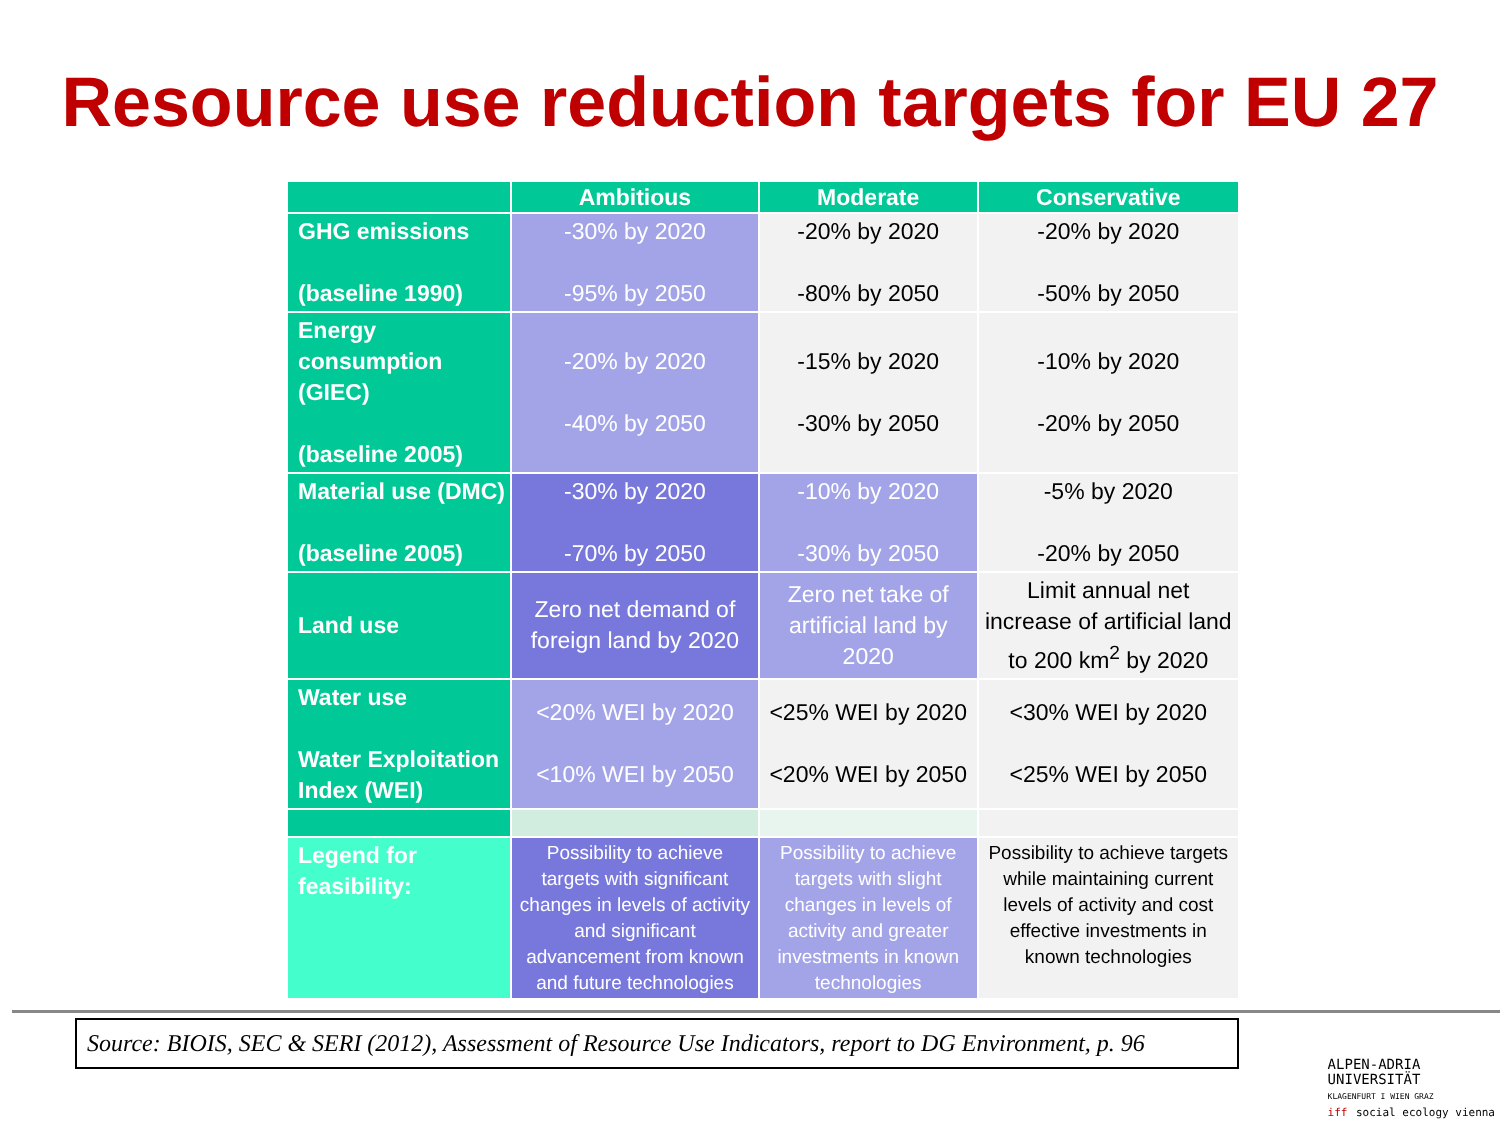Resource use reduction targets for EU 27
| | Ambitious | Moderate | Conservative |
| --- | --- | --- | --- |
| GHG emissions (baseline 1990) | -30% by 2020 -95% by 2050 | -20% by 2020 -80% by 2050 | -20% by 2020 -50% by 2050 |
| Energy consumption (GIEC) (baseline 2005) | -20% by 2020 -40% by 2050 | -15% by 2020 -30% by 2050 | -10% by 2020 -20% by 2050 |
| Material use (DMC) (baseline 2005) | -30% by 2020 -70% by 2050 | -10% by 2020 -30% by 2050 | -5% by 2020 -20% by 2050 |
| Land use | Zero net demand of foreign land by 2020 | Zero net take of artificial land by 2020 | Limit annual net increase of artificial land to 200 km<sup>2</sup> by 2020 |
| Water use Water Exploitation Index (WEI) | <20% WEI by 2020 <10% WEI by 2050 | <25% WEI by 2020 <20% WEI by 2050 | <30% WEI by 2020 <25% WEI by 2050 |
| Legend for feasibility: | Possibility to achieve targets with significant changes in levels of activity and significant advancement from known and future technologies | Possibility to achieve targets with slight changes in levels of activity and greater investments in known technologies | Possibility to achieve targets while maintaining current levels of activity and cost effective investments in known technologies |
Source: BIOIS, SEC & SERI (2012), Assessment of Resource Use Indicators, report to DG Environment, p. 96
ALPEN-ADRIA
UNIVERSITÄT
KLAGENFURT I WIEN GRAZ
iff social ecology vienna